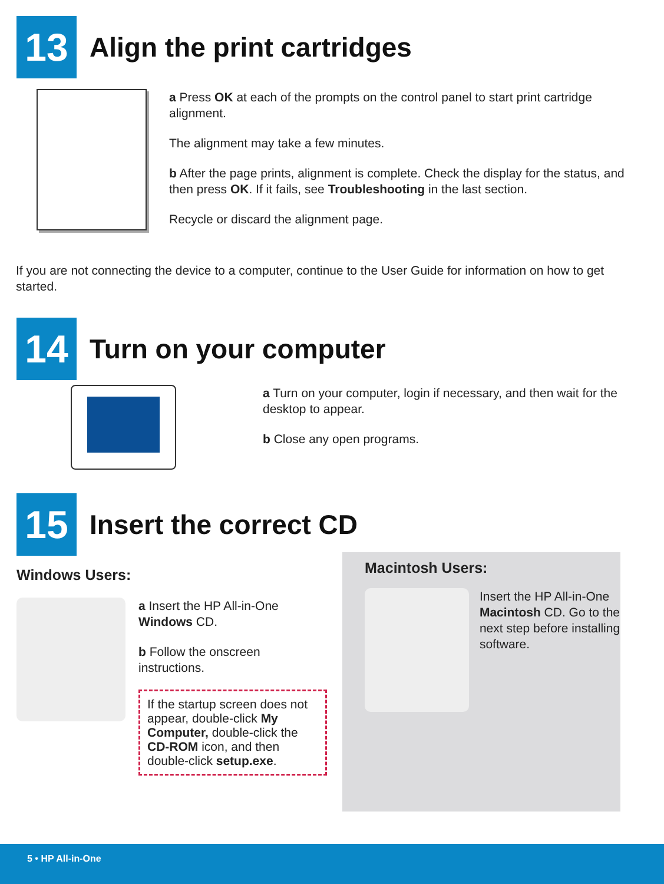13
Align the print cartridges
a Press OK at each of the prompts on the control panel to start print cartridge alignment.
The alignment may take a few minutes.
b After the page prints, alignment is complete. Check the display for the status, and then press OK. If it fails, see Troubleshooting in the last section.
Recycle or discard the alignment page.
If you are not connecting the device to a computer, continue to the User Guide for information on how to get started.
14
Turn on your computer
a Turn on your computer, login if necessary, and then wait for the desktop to appear.
b Close any open programs.
15
Insert the correct CD
Windows Users:
a Insert the HP All-in-One Windows CD.
b Follow the onscreen instructions.
If the startup screen does not appear, double-click My Computer, double-click the CD-ROM icon, and then double-click setup.exe.
Macintosh Users:
Insert the HP All-in-One Macintosh CD. Go to the next step before installing software.
5 • HP All-in-One